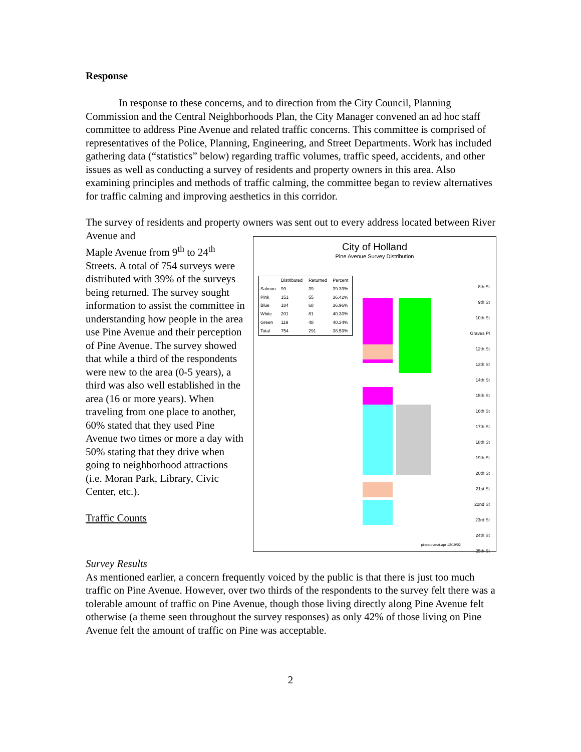Response
In response to these concerns, and to direction from the City Council, Planning Commission and the Central Neighborhoods Plan, the City Manager convened an ad hoc staff committee to address Pine Avenue and related traffic concerns. This committee is comprised of representatives of the Police, Planning, Engineering, and Street Departments. Work has included gathering data (“statistics” below) regarding traffic volumes, traffic speed, accidents, and other issues as well as conducting a survey of residents and property owners in this area. Also examining principles and methods of traffic calming, the committee began to review alternatives for traffic calming and improving aesthetics in this corridor.
The survey of residents and property owners was sent out to every address located between River Avenue and
City of Holland
Pine Avenue Survey Distribution
| | Distributed | Returned | Percent |
| --- | --- | --- | --- |
| Salmon | 99 | 39 | 39.39% |
| Pink | 151 | 55 | 36.42% |
| Blue | 184 | 68 | 36.96% |
| White | 201 | 81 | 40.30% |
| Green | 119 | 48 | 40.34% |
| Total | 754 | 291 | 38.59% |
8th St
9th St
10th St
Graves Pl
12th St
13th St
14th St
15th St
16th St
17th St
18th St
19th St
20th St
21st St
22nd St
23rd St
24th St
25th St
pinesurvmat.apr 12/19/02
Maple Avenue from 9<sup>th</sup> to 24<sup>th</sup> Streets. A total of 754 surveys were distributed with 39% of the surveys being returned. The survey sought information to assist the committee in understanding how people in the area use Pine Avenue and their perception of Pine Avenue. The survey showed that while a third of the respondents were new to the area (0-5 years), a third was also well established in the area (16 or more years). When traveling from one place to another, 60% stated that they used Pine Avenue two times or more a day with 50% stating that they drive when going to neighborhood attractions (i.e. Moran Park, Library, Civic Center, etc.).
Traffic Counts
Survey Results
As mentioned earlier, a concern frequently voiced by the public is that there is just too much traffic on Pine Avenue. However, over two thirds of the respondents to the survey felt there was a tolerable amount of traffic on Pine Avenue, though those living directly along Pine Avenue felt otherwise (a theme seen throughout the survey responses) as only 42% of those living on Pine Avenue felt the amount of traffic on Pine was acceptable.
2